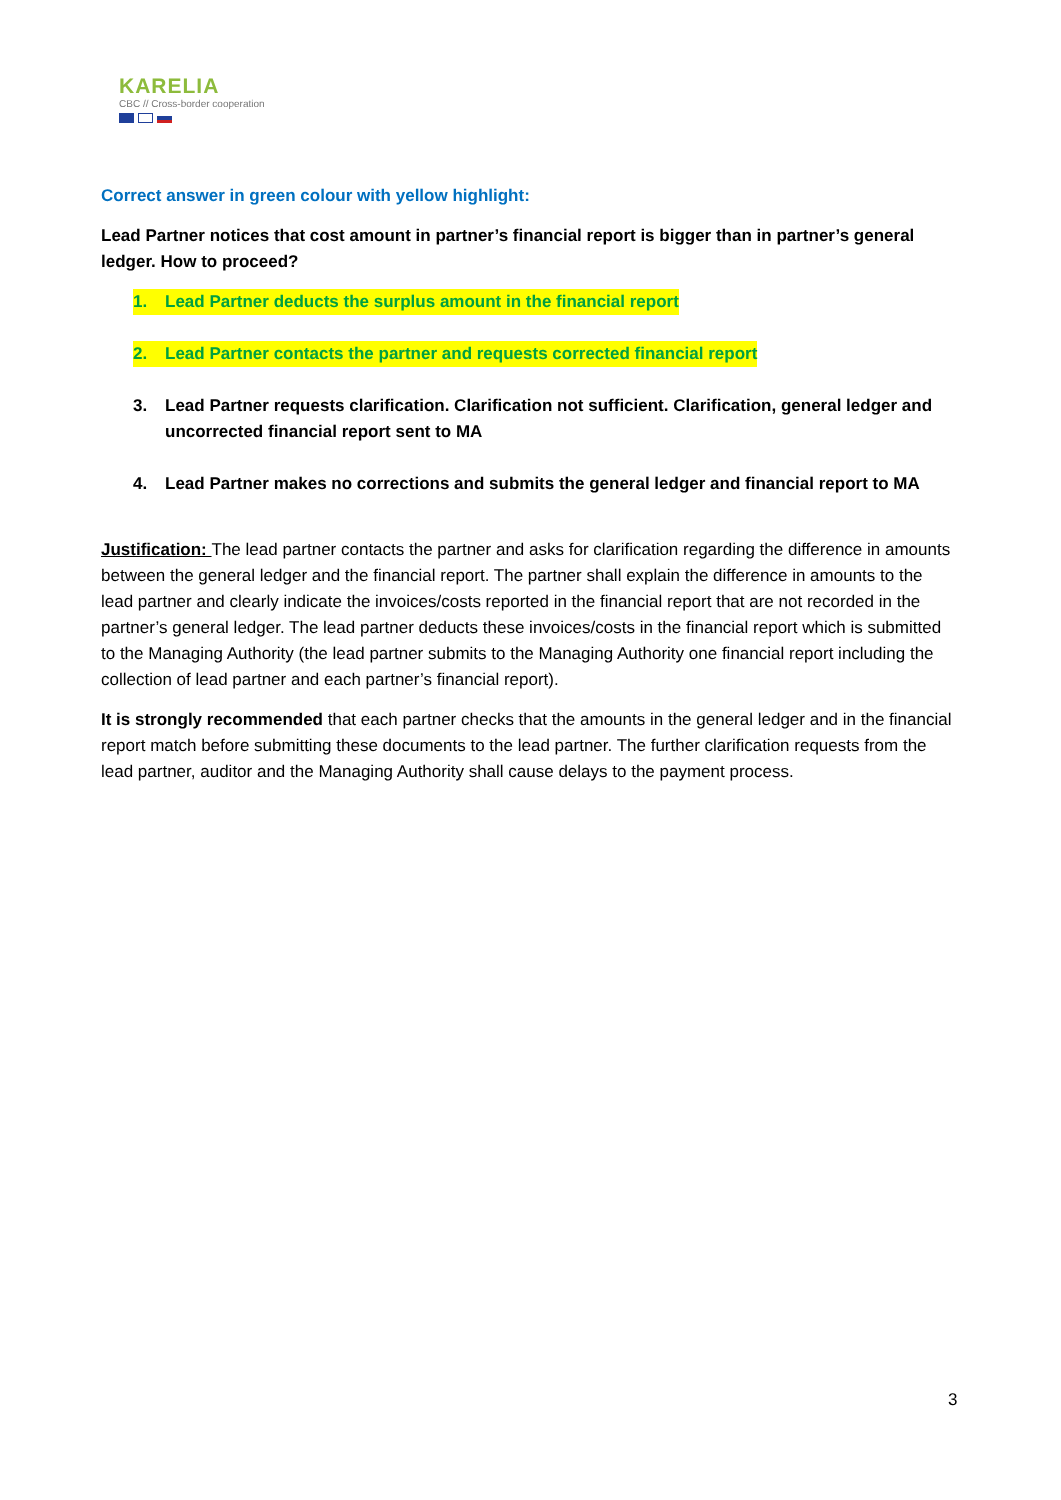KARELIA
CBC // Cross-border cooperation
Correct answer in green colour with yellow highlight:
Lead Partner notices that cost amount in partner’s financial report is bigger than in partner’s general ledger. How to proceed?
1. Lead Partner deducts the surplus amount in the financial report
2. Lead Partner contacts the partner and requests corrected financial report
3. Lead Partner requests clarification. Clarification not sufficient. Clarification, general ledger and uncorrected financial report sent to MA
4. Lead Partner makes no corrections and submits the general ledger and financial report to MA
Justification: The lead partner contacts the partner and asks for clarification regarding the difference in amounts between the general ledger and the financial report. The partner shall explain the difference in amounts to the lead partner and clearly indicate the invoices/costs reported in the financial report that are not recorded in the partner’s general ledger. The lead partner deducts these invoices/costs in the financial report which is submitted to the Managing Authority (the lead partner submits to the Managing Authority one financial report including the collection of lead partner and each partner’s financial report).
It is strongly recommended that each partner checks that the amounts in the general ledger and in the financial report match before submitting these documents to the lead partner. The further clarification requests from the lead partner, auditor and the Managing Authority shall cause delays to the payment process.
3